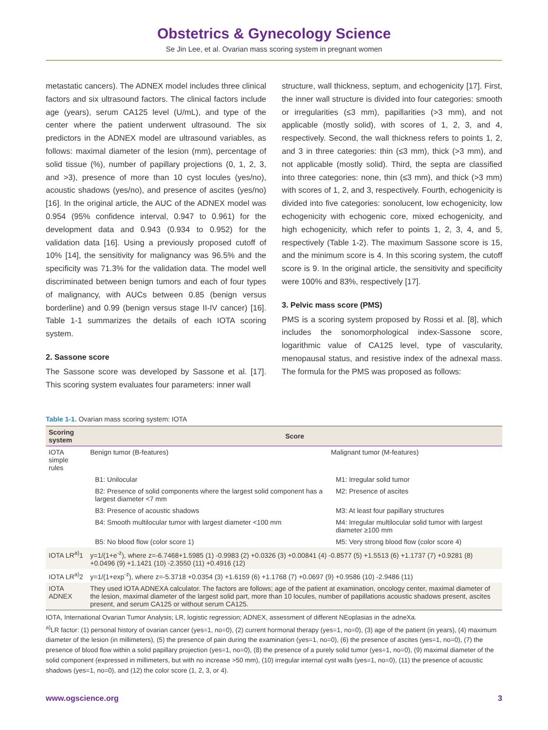Obstetrics & Gynecology Science
Se Jin Lee, et al. Ovarian mass scoring system in pregnant women
metastatic cancers). The ADNEX model includes three clinical factors and six ultrasound factors. The clinical factors include age (years), serum CA125 level (U/mL), and type of the center where the patient underwent ultrasound. The six predictors in the ADNEX model are ultrasound variables, as follows: maximal diameter of the lesion (mm), percentage of solid tissue (%), number of papillary projections (0, 1, 2, 3, and >3), presence of more than 10 cyst locules (yes/no), acoustic shadows (yes/no), and presence of ascites (yes/no) [16]. In the original article, the AUC of the ADNEX model was 0.954 (95% confidence interval, 0.947 to 0.961) for the development data and 0.943 (0.934 to 0.952) for the validation data [16]. Using a previously proposed cutoff of 10% [14], the sensitivity for malignancy was 96.5% and the specificity was 71.3% for the validation data. The model well discriminated between benign tumors and each of four types of malignancy, with AUCs between 0.85 (benign versus borderline) and 0.99 (benign versus stage II-IV cancer) [16]. Table 1-1 summarizes the details of each IOTA scoring system.
2. Sassone score
The Sassone score was developed by Sassone et al. [17]. This scoring system evaluates four parameters: inner wall
structure, wall thickness, septum, and echogenicity [17]. First, the inner wall structure is divided into four categories: smooth or irregularities (≤3 mm), papillarities (>3 mm), and not applicable (mostly solid), with scores of 1, 2, 3, and 4, respectively. Second, the wall thickness refers to points 1, 2, and 3 in three categories: thin (≤3 mm), thick (>3 mm), and not applicable (mostly solid). Third, the septa are classified into three categories: none, thin (≤3 mm), and thick (>3 mm) with scores of 1, 2, and 3, respectively. Fourth, echogenicity is divided into five categories: sonolucent, low echogenicity, low echogenicity with echogenic core, mixed echogenicity, and high echogenicity, which refer to points 1, 2, 3, 4, and 5, respectively (Table 1-2). The maximum Sassone score is 15, and the minimum score is 4. In this scoring system, the cutoff score is 9. In the original article, the sensitivity and specificity were 100% and 83%, respectively [17].
3. Pelvic mass score (PMS)
PMS is a scoring system proposed by Rossi et al. [8], which includes the sonomorphological index-Sassone score, logarithmic value of CA125 level, type of vascularity, menopausal status, and resistive index of the adnexal mass. The formula for the PMS was proposed as follows:
Table 1-1. Ovarian mass scoring system: IOTA
| Scoring system | Score | |
| --- | --- | --- |
| IOTA simple rules | Benign tumor (B-features) | Malignant tumor (M-features) |
| | B1: Unilocular | M1: Irregular solid tumor |
| | B2: Presence of solid components where the largest solid component has a largest diameter <7 mm | M2: Presence of ascites |
| | B3: Presence of acoustic shadows | M3: At least four papillary structures |
| | B4: Smooth multilocular tumor with largest diameter <100 mm | M4: Irregular multilocular solid tumor with largest diameter ≥100 mm |
| | B5: No blood flow (color score 1) | M5: Very strong blood flow (color score 4) |
| IOTA LR<sup>a)</sup>1 | y=1/(1+e<sup>-z</sup>), where z=-6.7468+1.5985 (1) -0.9983 (2) +0.0326 (3) +0.00841 (4) -0.8577 (5) +1.5513 (6) +1.1737 (7) +0.9281 (8) +0.0496 (9) +1.1421 (10) -2.3550 (11) +0.4916 (12) | |
| IOTA LR<sup>a)</sup>2 | y=1/(1+exp<sup>-z</sup>), where z=-5.3718 +0.0354 (3) +1.6159 (6) +1.1768 (7) +0.0697 (9) +0.9586 (10) -2.9486 (11) | |
| IOTA ADNEX | They used IOTA ADNEXA calculator. The factors are follows; age of the patient at examination, oncology center, maximal diameter of the lesion, maximal diameter of the largest solid part, more than 10 locules, number of papillations acoustic shadows present, ascites present, and serum CA125 or without serum CA125. | |
IOTA, International Ovarian Tumor Analysis; LR, logistic regression; ADNEX, assessment of different NEoplasias in the adneXa.
<sup>a)</sup> LR factor: (1) personal history of ovarian cancer (yes=1, no=0), (2) current hormonal therapy (yes=1, no=0), (3) age of the patient (in years), (4) maximum diameter of the lesion (in millimeters), (5) the presence of pain during the examination (yes=1, no=0), (6) the presence of ascites (yes=1, no=0), (7) the presence of blood flow within a solid papillary projection (yes=1, no=0), (8) the presence of a purely solid tumor (yes=1, no=0), (9) maximal diameter of the solid component (expressed in millimeters, but with no increase >50 mm), (10) irregular internal cyst walls (yes=1, no=0), (11) the presence of acoustic shadows (yes=1, no=0), and (12) the color score (1, 2, 3, or 4).
www.ogscience.org 3